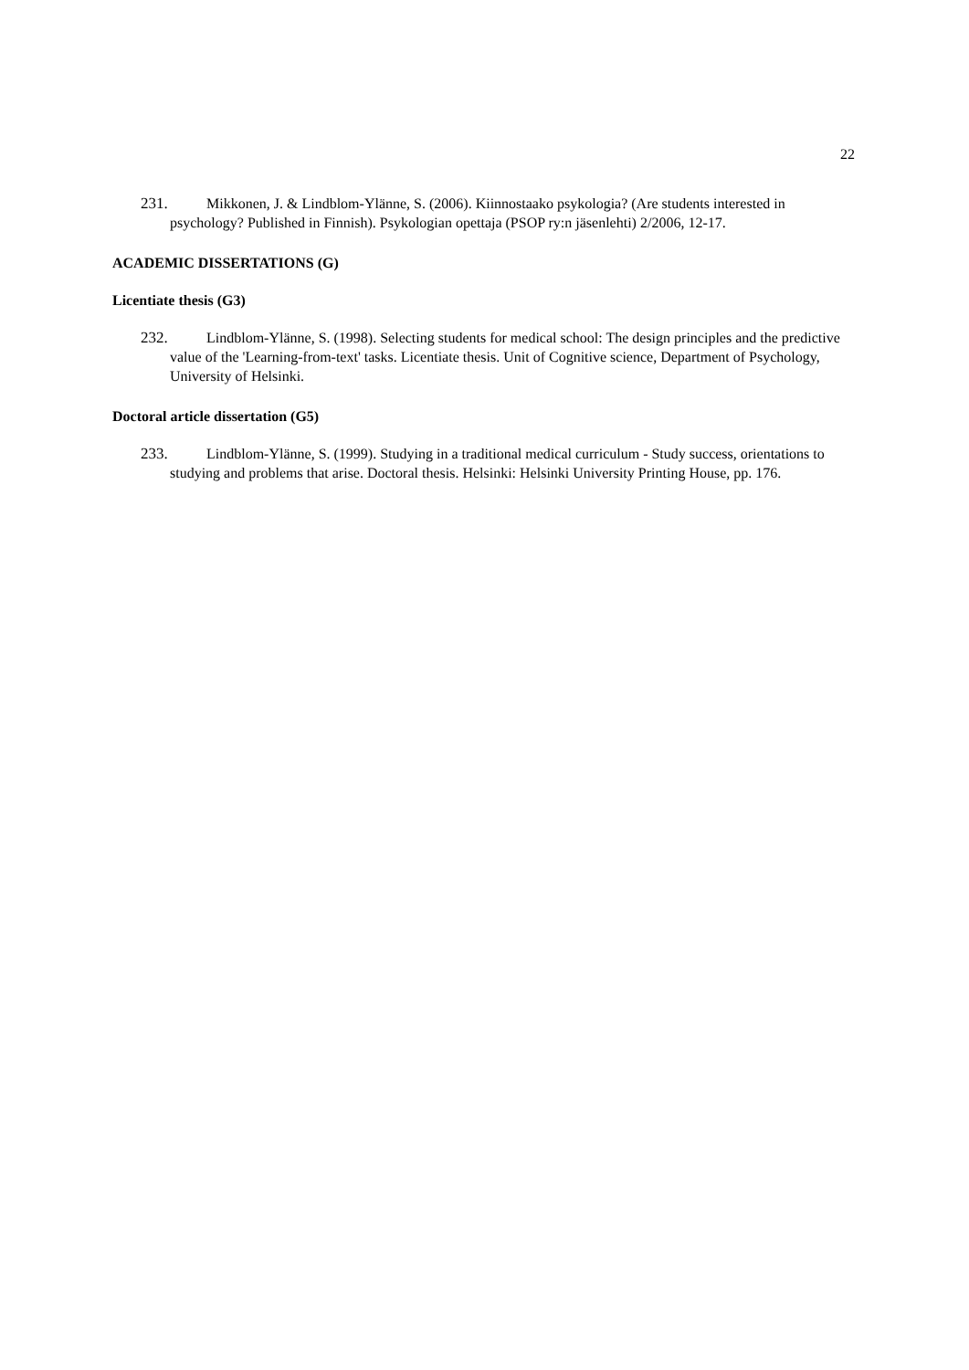22
231. Mikkonen, J. & Lindblom-Ylänne, S. (2006). Kiinnostaako psykologia? (Are students interested in psychology? Published in Finnish). Psykologian opettaja (PSOP ry:n jäsenlehti) 2/2006, 12-17.
ACADEMIC DISSERTATIONS (G)
Licentiate thesis (G3)
232. Lindblom-Ylänne, S. (1998). Selecting students for medical school: The design principles and the predictive value of the 'Learning-from-text' tasks. Licentiate thesis. Unit of Cognitive science, Department of Psychology, University of Helsinki.
Doctoral article dissertation (G5)
233. Lindblom-Ylänne, S. (1999). Studying in a traditional medical curriculum - Study success, orientations to studying and problems that arise. Doctoral thesis. Helsinki: Helsinki University Printing House, pp. 176.